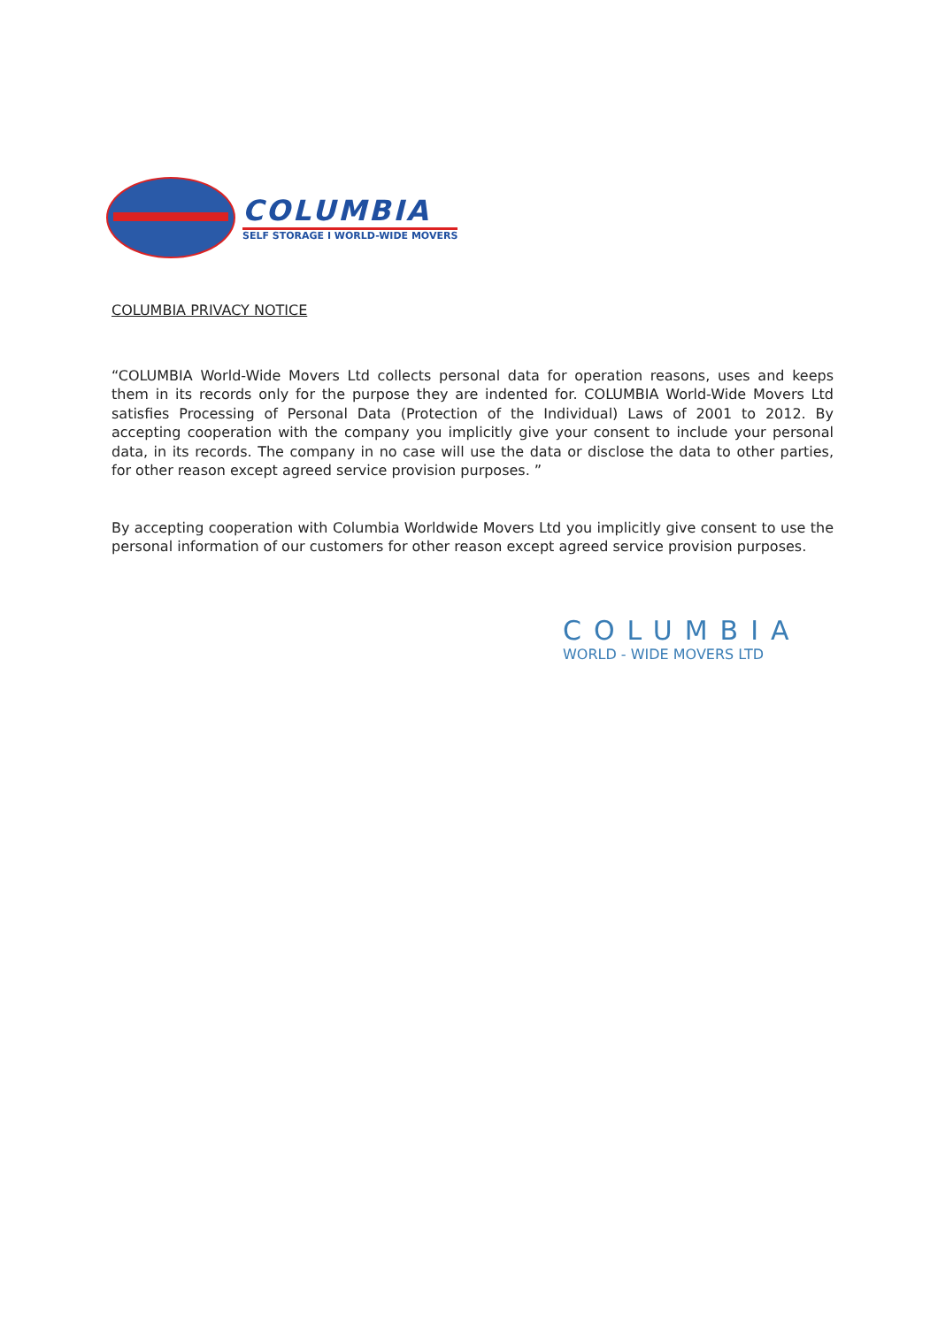COLUMBIA
SELF STORAGE I WORLD-WIDE MOVERS
COLUMBIA PRIVACY NOTICE
“COLUMBIA World-Wide Movers Ltd collects personal data for operation reasons, uses and keeps them in its records only for the purpose they are indented for. COLUMBIA World-Wide Movers Ltd satisfies Processing of Personal Data (Protection of the Individual) Laws of 2001 to 2012. By accepting cooperation with the company you implicitly give your consent to include your personal data, in its records. The company in no case will use the data or disclose the data to other parties, for other reason except agreed service provision purposes. ”
By accepting cooperation with Columbia Worldwide Movers Ltd you implicitly give consent to use the personal information of our customers for other reason except agreed service provision purposes.
COLUMBIA
WORLD - WIDE MOVERS LTD